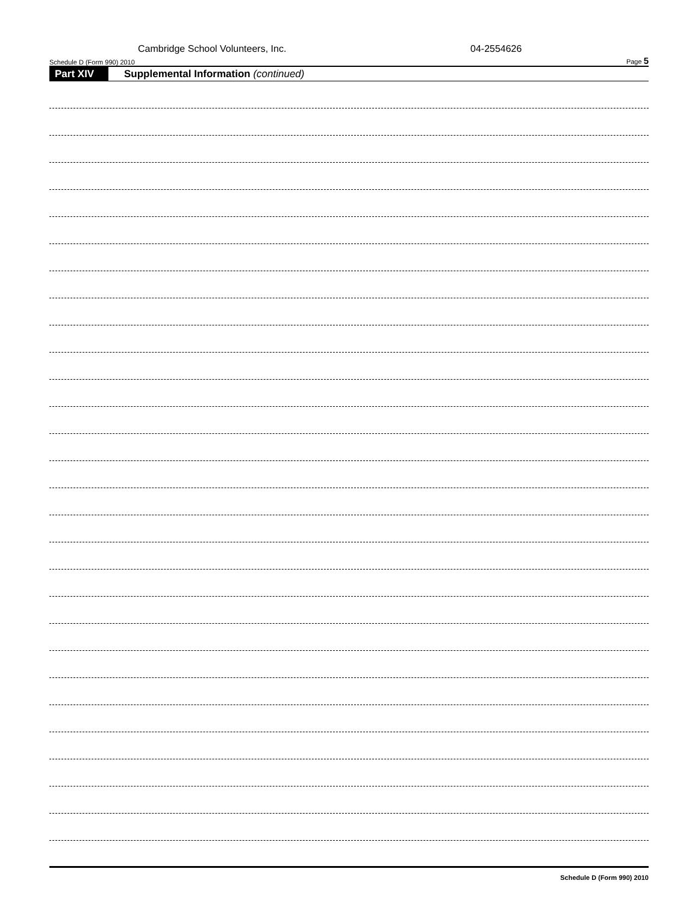Cambridge School Volunteers, Inc. 04-2554626
Schedule D (Form 990) 2010 Page 5
Part XIV Supplemental Information (continued)
Schedule D (Form 990) 2010